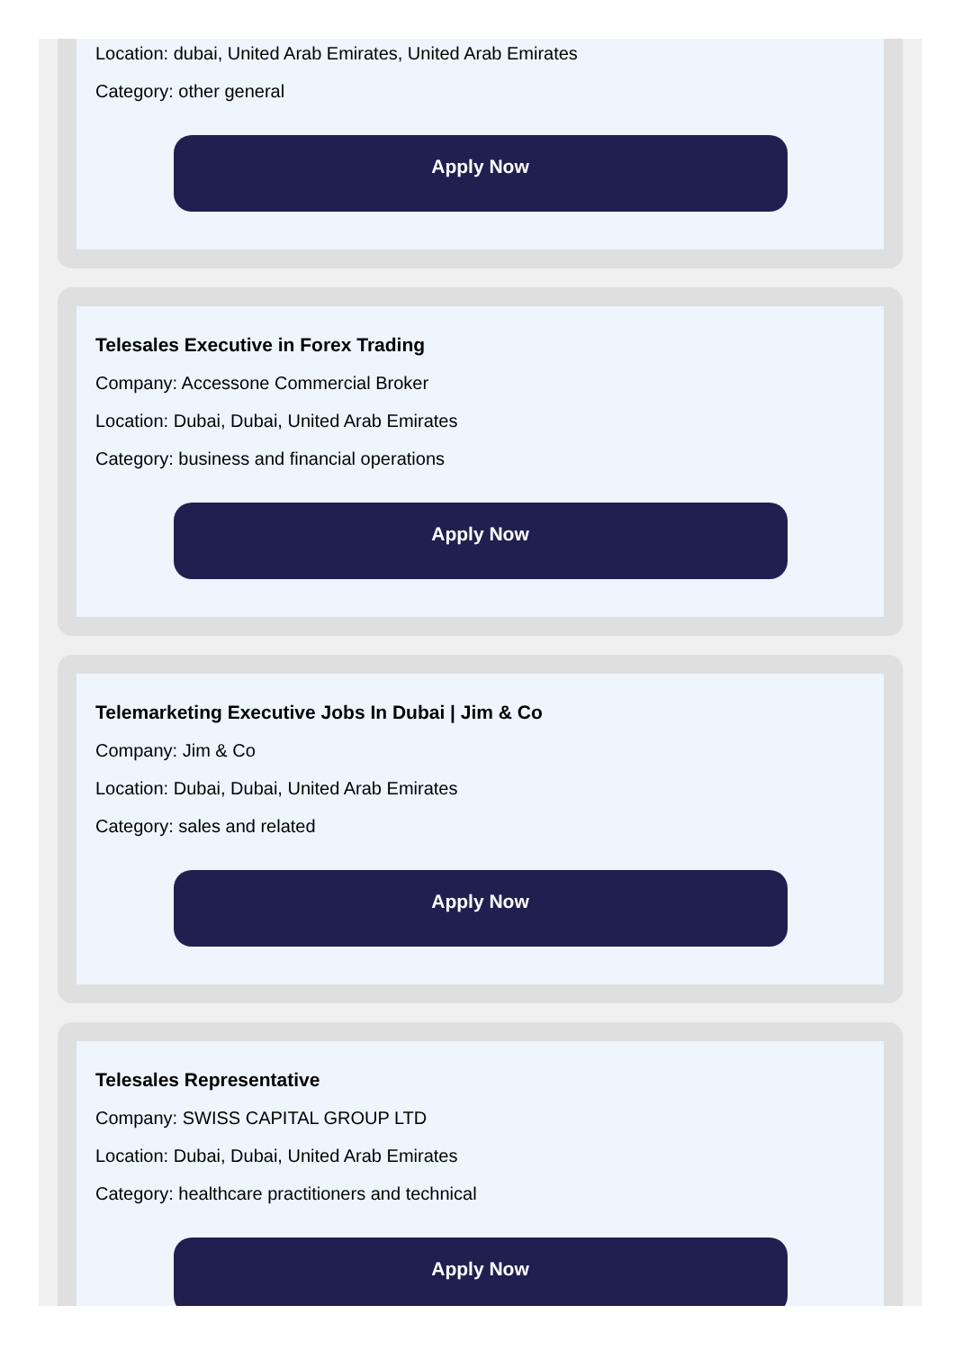Location: dubai, United Arab Emirates, United Arab Emirates
Category: other general
Apply Now
Telesales Executive in Forex Trading
Company: Accessone Commercial Broker
Location: Dubai, Dubai, United Arab Emirates
Category: business and financial operations
Apply Now
Telemarketing Executive Jobs In Dubai | Jim & Co
Company: Jim & Co
Location: Dubai, Dubai, United Arab Emirates
Category: sales and related
Apply Now
Telesales Representative
Company: SWISS CAPITAL GROUP LTD
Location: Dubai, Dubai, United Arab Emirates
Category: healthcare practitioners and technical
Apply Now